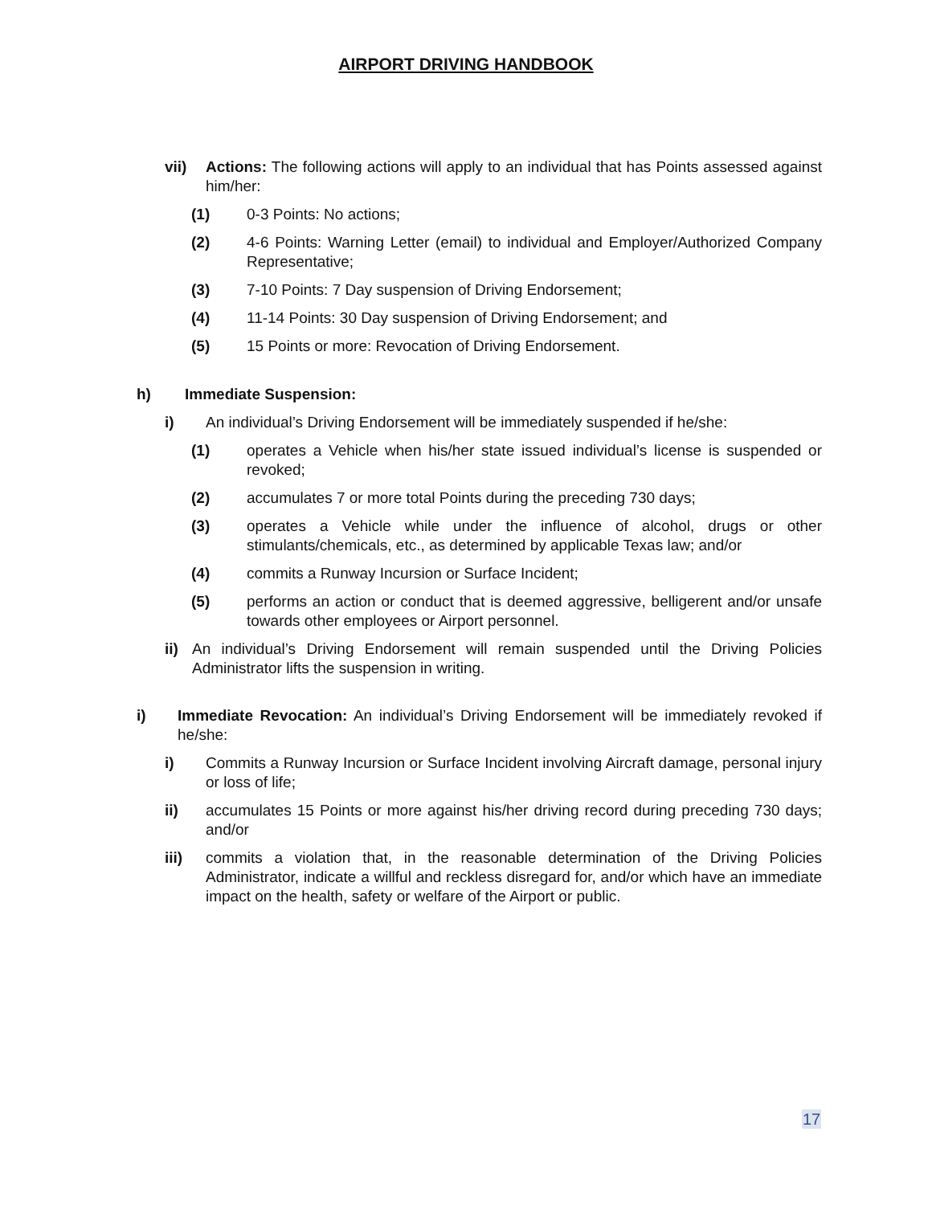AIRPORT DRIVING HANDBOOK
vii) Actions: The following actions will apply to an individual that has Points assessed against him/her:
(1) 0-3 Points: No actions;
(2) 4-6 Points: Warning Letter (email) to individual and Employer/Authorized Company Representative;
(3) 7-10 Points: 7 Day suspension of Driving Endorsement;
(4) 11-14 Points: 30 Day suspension of Driving Endorsement; and
(5) 15 Points or more: Revocation of Driving Endorsement.
h) Immediate Suspension:
i) An individual’s Driving Endorsement will be immediately suspended if he/she:
(1) operates a Vehicle when his/her state issued individual’s license is suspended or revoked;
(2) accumulates 7 or more total Points during the preceding 730 days;
(3) operates a Vehicle while under the influence of alcohol, drugs or other stimulants/chemicals, etc., as determined by applicable Texas law; and/or
(4) commits a Runway Incursion or Surface Incident;
(5) performs an action or conduct that is deemed aggressive, belligerent and/or unsafe towards other employees or Airport personnel.
ii) An individual’s Driving Endorsement will remain suspended until the Driving Policies Administrator lifts the suspension in writing.
i) Immediate Revocation: An individual’s Driving Endorsement will be immediately revoked if he/she:
i) Commits a Runway Incursion or Surface Incident involving Aircraft damage, personal injury or loss of life;
ii) accumulates 15 Points or more against his/her driving record during preceding 730 days; and/or
iii) commits a violation that, in the reasonable determination of the Driving Policies Administrator, indicate a willful and reckless disregard for, and/or which have an immediate impact on the health, safety or welfare of the Airport or public.
17